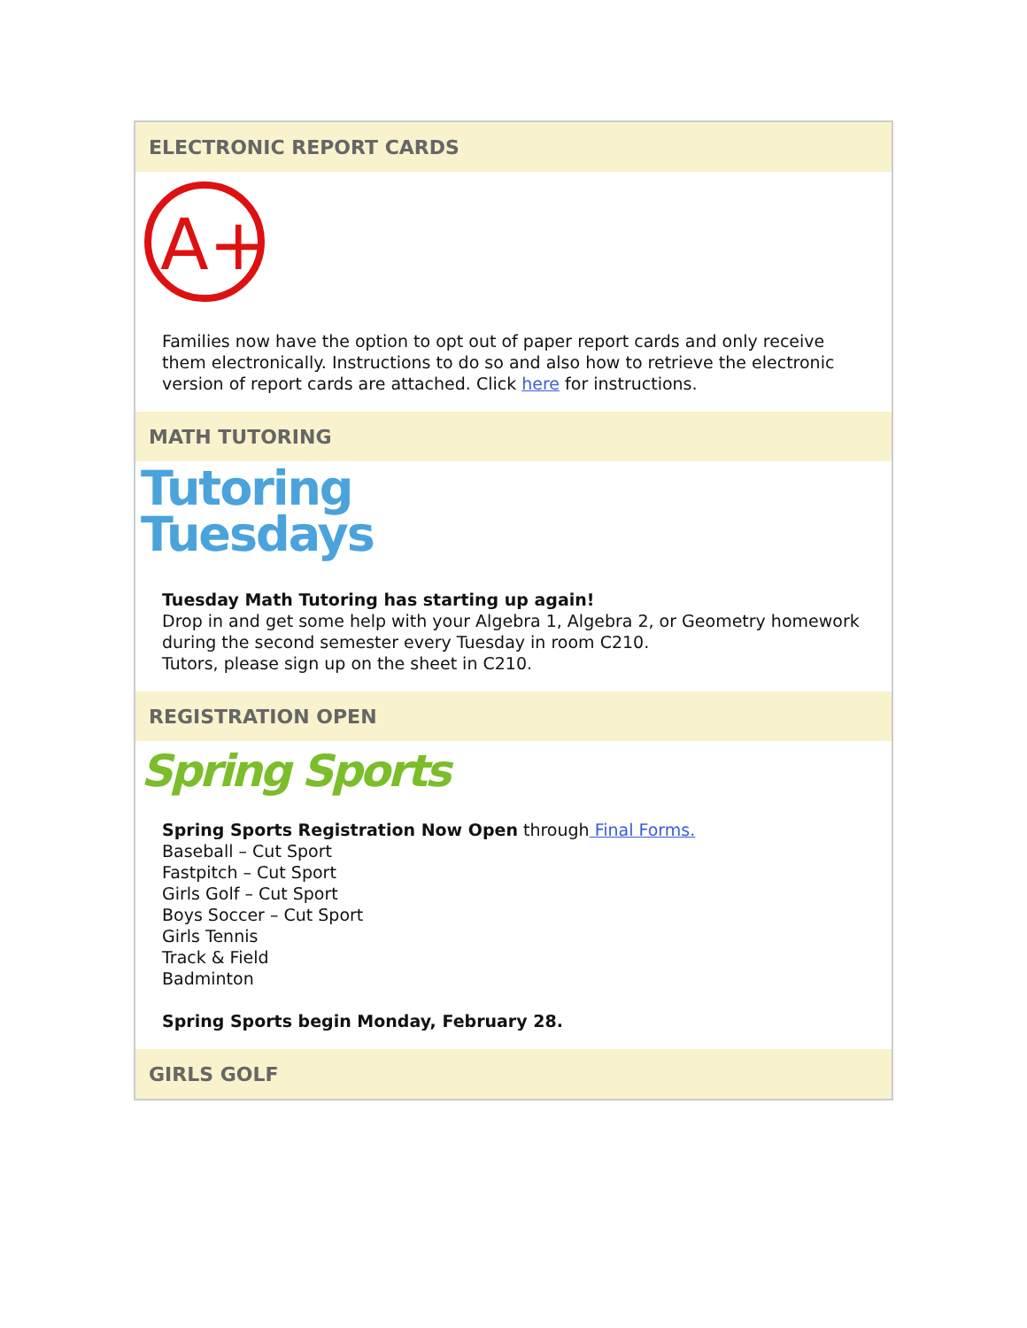ELECTRONIC REPORT CARDS
A+
Families now have the option to opt out of paper report cards and only receive them electronically. Instructions to do so and also how to retrieve the electronic version of report cards are attached. Click here for instructions.
MATH TUTORING
Tutoring
Tuesdays
Tuesday Math Tutoring has starting up again!
Drop in and get some help with your Algebra 1, Algebra 2, or Geometry homework during the second semester every Tuesday in room C210.
Tutors, please sign up on the sheet in C210.
REGISTRATION OPEN
Spring Sports
Spring Sports Registration Now Open through Final Forms.
Baseball – Cut Sport
Fastpitch – Cut Sport
Girls Golf – Cut Sport
Boys Soccer – Cut Sport
Girls Tennis
Track & Field
Badminton
Spring Sports begin Monday, February 28.
GIRLS GOLF